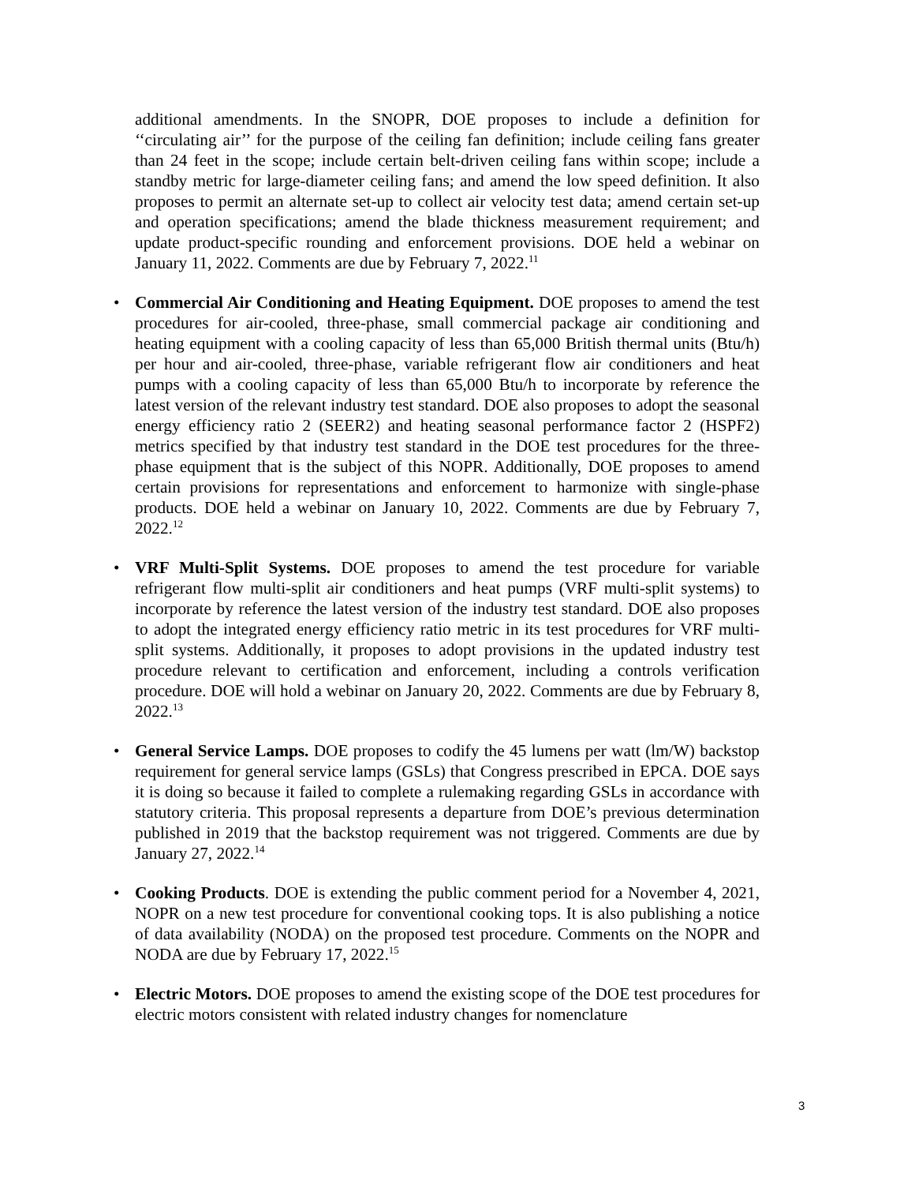additional amendments. In the SNOPR, DOE proposes to include a definition for ‘‘circulating air’’ for the purpose of the ceiling fan definition; include ceiling fans greater than 24 feet in the scope; include certain belt-driven ceiling fans within scope; include a standby metric for large-diameter ceiling fans; and amend the low speed definition. It also proposes to permit an alternate set-up to collect air velocity test data; amend certain set-up and operation specifications; amend the blade thickness measurement requirement; and update product-specific rounding and enforcement provisions. DOE held a webinar on January 11, 2022. Comments are due by February 7, 2022.<sup>11</sup>
• Commercial Air Conditioning and Heating Equipment. DOE proposes to amend the test procedures for air-cooled, three-phase, small commercial package air conditioning and heating equipment with a cooling capacity of less than 65,000 British thermal units (Btu/h) per hour and air-cooled, three-phase, variable refrigerant flow air conditioners and heat pumps with a cooling capacity of less than 65,000 Btu/h to incorporate by reference the latest version of the relevant industry test standard. DOE also proposes to adopt the seasonal energy efficiency ratio 2 (SEER2) and heating seasonal performance factor 2 (HSPF2) metrics specified by that industry test standard in the DOE test procedures for the three-phase equipment that is the subject of this NOPR. Additionally, DOE proposes to amend certain provisions for representations and enforcement to harmonize with single-phase products. DOE held a webinar on January 10, 2022. Comments are due by February 7, 2022.<sup>12</sup>
• VRF Multi-Split Systems. DOE proposes to amend the test procedure for variable refrigerant flow multi-split air conditioners and heat pumps (VRF multi-split systems) to incorporate by reference the latest version of the industry test standard. DOE also proposes to adopt the integrated energy efficiency ratio metric in its test procedures for VRF multi-split systems. Additionally, it proposes to adopt provisions in the updated industry test procedure relevant to certification and enforcement, including a controls verification procedure. DOE will hold a webinar on January 20, 2022. Comments are due by February 8, 2022.<sup>13</sup>
• General Service Lamps. DOE proposes to codify the 45 lumens per watt (lm/W) backstop requirement for general service lamps (GSLs) that Congress prescribed in EPCA. DOE says it is doing so because it failed to complete a rulemaking regarding GSLs in accordance with statutory criteria. This proposal represents a departure from DOE’s previous determination published in 2019 that the backstop requirement was not triggered. Comments are due by January 27, 2022.<sup>14</sup>
• Cooking Products. DOE is extending the public comment period for a November 4, 2021, NOPR on a new test procedure for conventional cooking tops. It is also publishing a notice of data availability (NODA) on the proposed test procedure. Comments on the NOPR and NODA are due by February 17, 2022.<sup>15</sup>
• Electric Motors. DOE proposes to amend the existing scope of the DOE test procedures for electric motors consistent with related industry changes for nomenclature
3